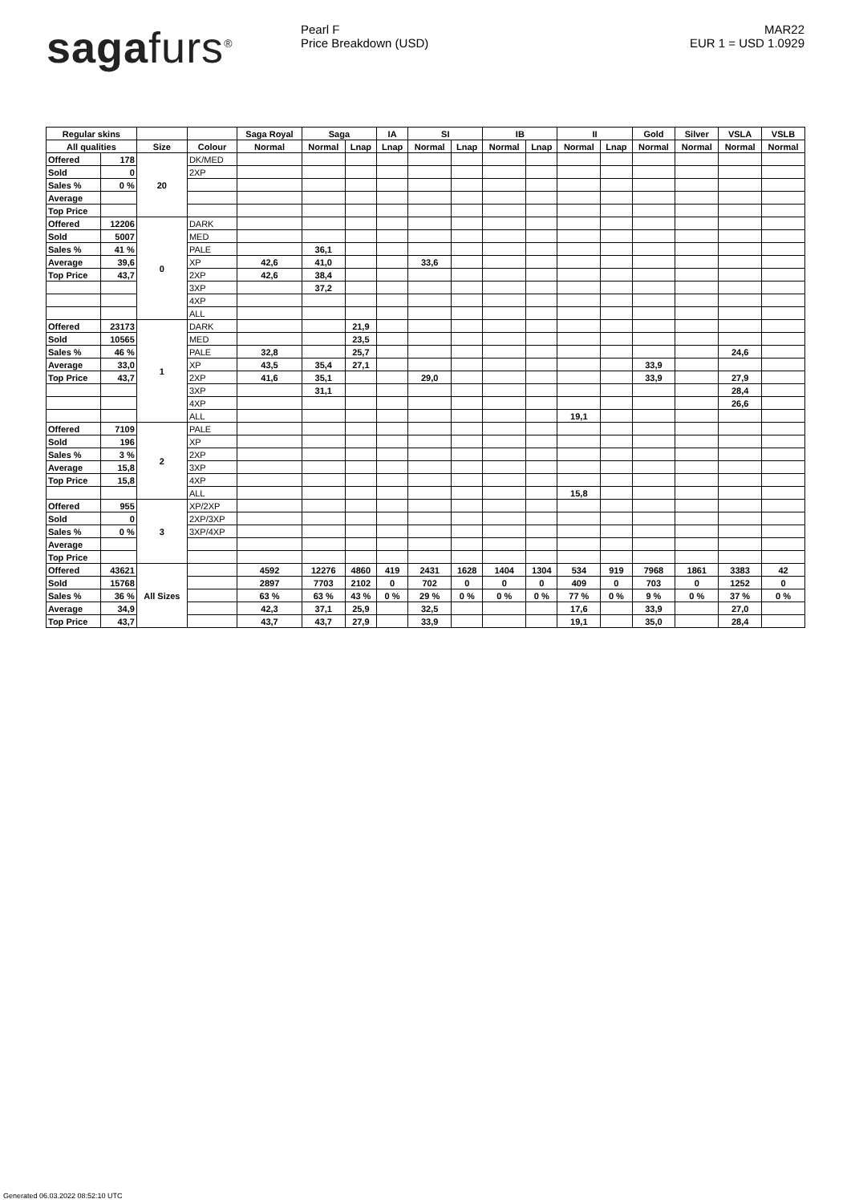sagafurs<sup>®</sup> Pearl F
Price Breakdown (USD)
MAR22
EUR 1 = USD 1.0929
| Regular skins | | | | Saga Royal | Saga | | IA | SI | | IB | | II | | Gold | Silver | VSLA | VSLB |
| --- | --- | --- | --- | --- | --- | --- | --- | --- | --- | --- | --- | --- | --- | --- | --- | --- | --- |
| All qualities | | Size | Colour | Normal | Normal | Lnap | Lnap | Normal | Lnap | Normal | Lnap | Normal | Lnap | Normal | Normal | Normal | Normal |
| Offered | 178 | 20 | DK/MED | | | | | | | | | | | | | | |
| Sold | 0 | | 2XP | | | | | | | | | | | | | | |
| Sales % | 0 % | | | | | | | | | | | | | | | | |
| Average | | | | | | | | | | | | | | | | | |
| Top Price | | | | | | | | | | | | | | | | | |
| Offered | 12206 | 0 | DARK | | | | | | | | | | | | | | |
| Sold | 5007 | | MED | | | | | | | | | | | | | | |
| Sales % | 41 % | | PALE | | 36,1 | | | | | | | | | | | | |
| Average | 39,6 | | XP | 42,6 | 41,0 | | | 33,6 | | | | | | | | | |
| Top Price | 43,7 | | 2XP | 42,6 | 38,4 | | | | | | | | | | | | |
| | | | 3XP | | 37,2 | | | | | | | | | | | | |
| | | | 4XP | | | | | | | | | | | | | | |
| | | | ALL | | | | | | | | | | | | | | |
| Offered | 23173 | 1 | DARK | | | 21,9 | | | | | | | | | | | |
| Sold | 10565 | | MED | | | 23,5 | | | | | | | | | | | |
| Sales % | 46 % | | PALE | 32,8 | | 25,7 | | | | | | | | | | 24,6 | |
| Average | 33,0 | | XP | 43,5 | 35,4 | 27,1 | | | | | | | | 33,9 | | | |
| Top Price | 43,7 | | 2XP | 41,6 | 35,1 | | | 29,0 | | | | | | 33,9 | | 27,9 | |
| | | | 3XP | | 31,1 | | | | | | | | | | | 28,4 | |
| | | | 4XP | | | | | | | | | | | | | 26,6 | |
| | | | ALL | | | | | | | | | 19,1 | | | | | |
| Offered | 7109 | 2 | PALE | | | | | | | | | | | | | | |
| Sold | 196 | | XP | | | | | | | | | | | | | | |
| Sales % | 3 % | | 2XP | | | | | | | | | | | | | | |
| Average | 15,8 | | 3XP | | | | | | | | | | | | | | |
| Top Price | 15,8 | | 4XP | | | | | | | | | | | | | | |
| | | | ALL | | | | | | | | | 15,8 | | | | | |
| Offered | 955 | 3 | XP/2XP | | | | | | | | | | | | | | |
| Sold | 0 | | 2XP/3XP | | | | | | | | | | | | | | |
| Sales % | 0 % | | 3XP/4XP | | | | | | | | | | | | | | |
| Average | | | | | | | | | | | | | | | | | |
| Top Price | | | | | | | | | | | | | | | | | |
| Offered | 43621 | All Sizes | | 4592 | 12276 | 4860 | 419 | 2431 | 1628 | 1404 | 1304 | 534 | 919 | 7968 | 1861 | 3383 | 42 |
| Sold | 15768 | | | 2897 | 7703 | 2102 | 0 | 702 | 0 | 0 | 0 | 409 | 0 | 703 | 0 | 1252 | 0 |
| Sales % | 36 % | | | 63 % | 63 % | 43 % | 0 % | 29 % | 0 % | 0 % | 0 % | 77 % | 0 % | 9 % | 0 % | 37 % | 0 % |
| Average | 34,9 | | | 42,3 | 37,1 | 25,9 | | 32,5 | | | | 17,6 | | 33,9 | | 27,0 | |
| Top Price | 43,7 | | | 43,7 | 43,7 | 27,9 | | 33,9 | | | | 19,1 | | 35,0 | | 28,4 | |
Generated 06.03.2022 08:52:10 UTC